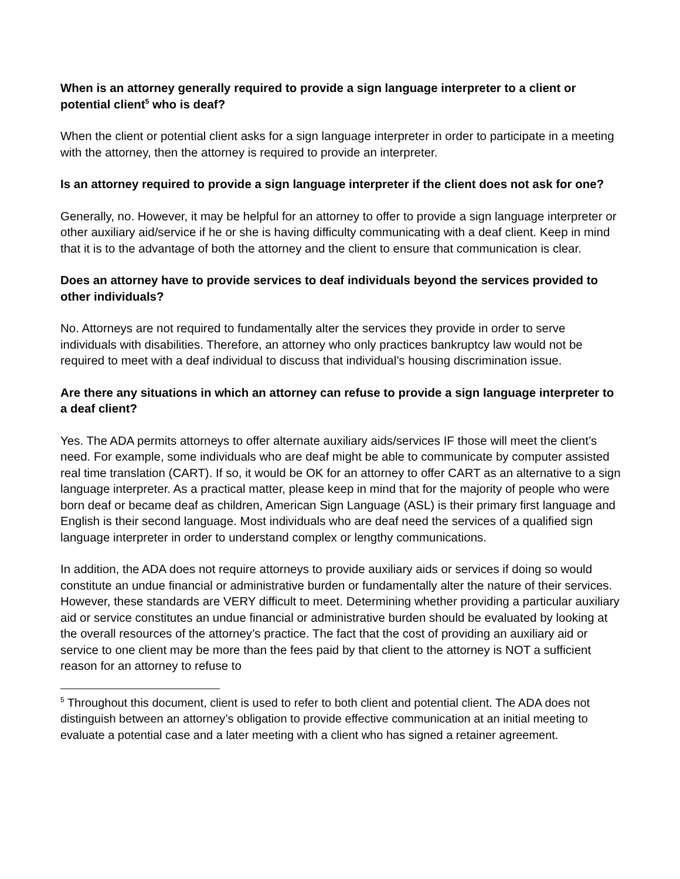When is an attorney generally required to provide a sign language interpreter to a client or potential client<sup>5</sup> who is deaf?
When the client or potential client asks for a sign language interpreter in order to participate in a meeting with the attorney, then the attorney is required to provide an interpreter.
Is an attorney required to provide a sign language interpreter if the client does not ask for one?
Generally, no. However, it may be helpful for an attorney to offer to provide a sign language interpreter or other auxiliary aid/service if he or she is having difficulty communicating with a deaf client. Keep in mind that it is to the advantage of both the attorney and the client to ensure that communication is clear.
Does an attorney have to provide services to deaf individuals beyond the services provided to other individuals?
No. Attorneys are not required to fundamentally alter the services they provide in order to serve individuals with disabilities. Therefore, an attorney who only practices bankruptcy law would not be required to meet with a deaf individual to discuss that individual’s housing discrimination issue.
Are there any situations in which an attorney can refuse to provide a sign language interpreter to a deaf client?
Yes. The ADA permits attorneys to offer alternate auxiliary aids/services IF those will meet the client’s need. For example, some individuals who are deaf might be able to communicate by computer assisted real time translation (CART). If so, it would be OK for an attorney to offer CART as an alternative to a sign language interpreter. As a practical matter, please keep in mind that for the majority of people who were born deaf or became deaf as children, American Sign Language (ASL) is their primary first language and English is their second language. Most individuals who are deaf need the services of a qualified sign language interpreter in order to understand complex or lengthy communications.
In addition, the ADA does not require attorneys to provide auxiliary aids or services if doing so would constitute an undue financial or administrative burden or fundamentally alter the nature of their services. However, these standards are VERY difficult to meet. Determining whether providing a particular auxiliary aid or service constitutes an undue financial or administrative burden should be evaluated by looking at the overall resources of the attorney’s practice. The fact that the cost of providing an auxiliary aid or service to one client may be more than the fees paid by that client to the attorney is NOT a sufficient reason for an attorney to refuse to
<sup>5</sup> Throughout this document, client is used to refer to both client and potential client. The ADA does not distinguish between an attorney’s obligation to provide effective communication at an initial meeting to evaluate a potential case and a later meeting with a client who has signed a retainer agreement.